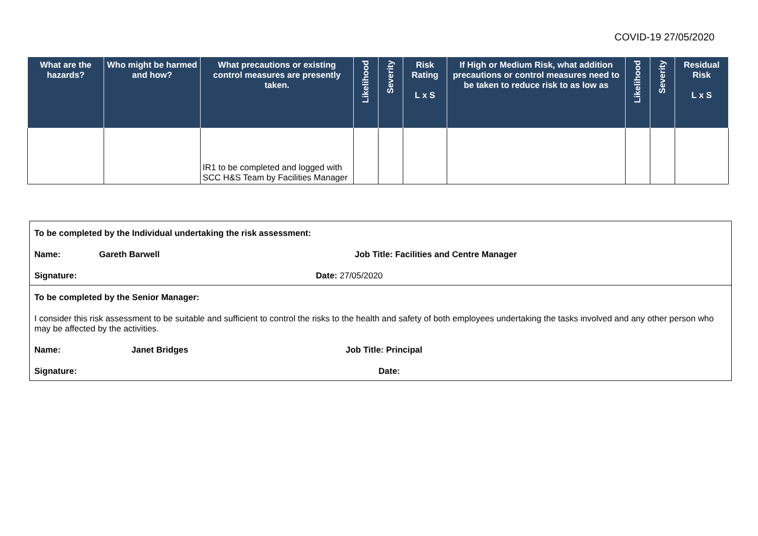COVID-19 27/05/2020
| What are the hazards? | Who might be harmed and how? | What precautions or existing control measures are presently taken. | Likelihood | Severity | Risk Rating L x S | If High or Medium Risk, what addition precautions or control measures need to be taken to reduce risk to as low as | Likelihood | Severity | Residual Risk L x S |
| --- | --- | --- | --- | --- | --- | --- | --- | --- | --- |
| | | IR1 to be completed and logged with SCC H&S Team by Facilities Manager | | | | | | | |
To be completed by the Individual undertaking the risk assessment:
Name: Gareth Barwell Job Title: Facilities and Centre Manager
Signature: Date: 27/05/2020
To be completed by the Senior Manager:
I consider this risk assessment to be suitable and sufficient to control the risks to the health and safety of both employees undertaking the tasks involved and any other person who may be affected by the activities.
Name: Janet Bridges Job Title: Principal
Signature: Date: